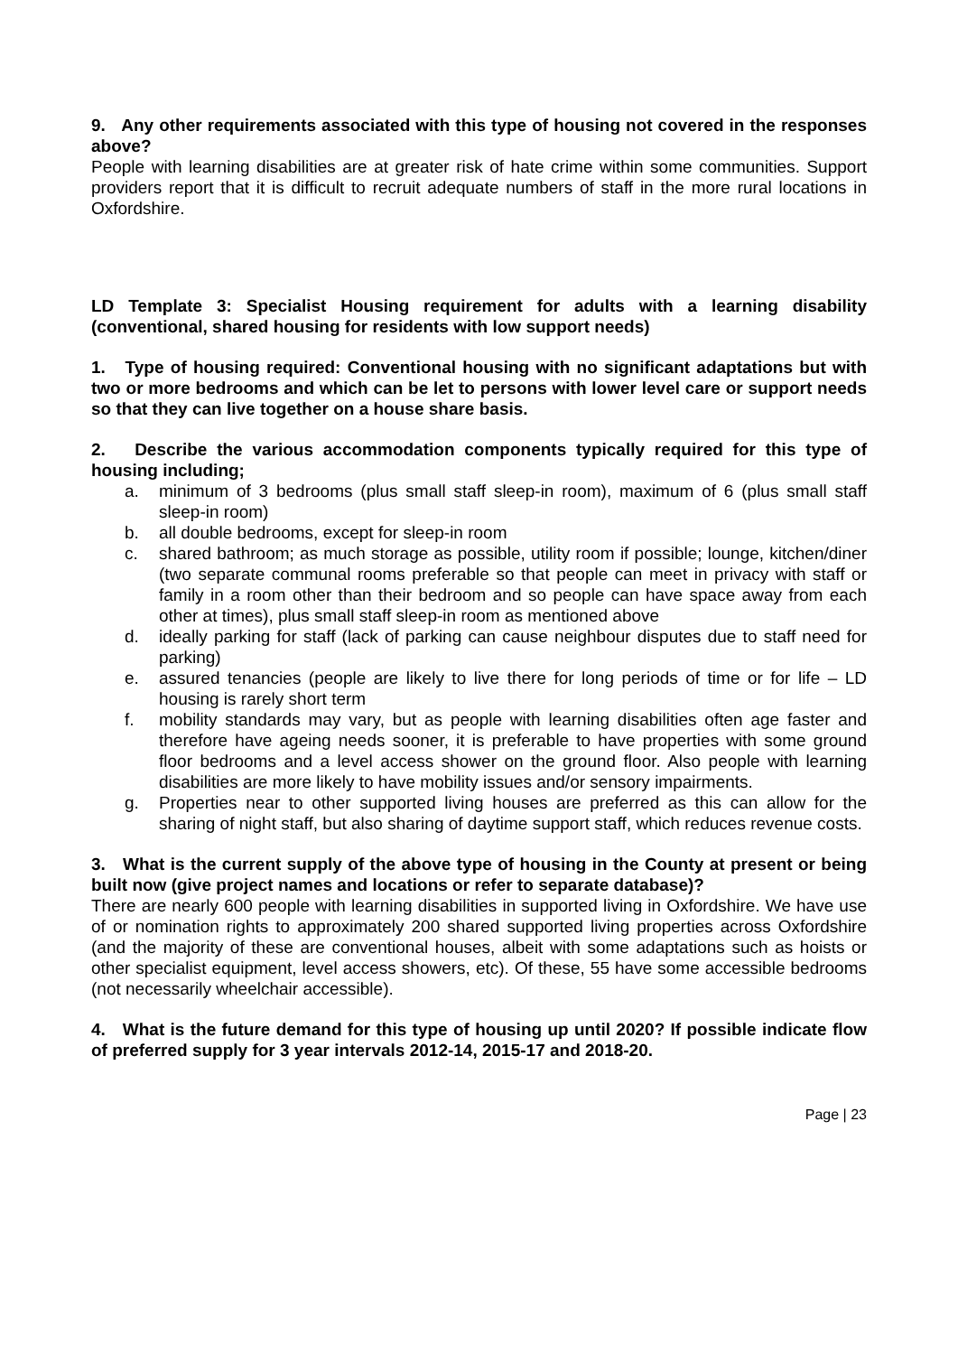9. Any other requirements associated with this type of housing not covered in the responses above?
People with learning disabilities are at greater risk of hate crime within some communities. Support providers report that it is difficult to recruit adequate numbers of staff in the more rural locations in Oxfordshire.
LD Template 3: Specialist Housing requirement for adults with a learning disability (conventional, shared housing for residents with low support needs)
1. Type of housing required: Conventional housing with no significant adaptations but with two or more bedrooms and which can be let to persons with lower level care or support needs so that they can live together on a house share basis.
2. Describe the various accommodation components typically required for this type of housing including;
a. minimum of 3 bedrooms (plus small staff sleep-in room), maximum of 6 (plus small staff sleep-in room)
b. all double bedrooms, except for sleep-in room
c. shared bathroom; as much storage as possible, utility room if possible; lounge, kitchen/diner (two separate communal rooms preferable so that people can meet in privacy with staff or family in a room other than their bedroom and so people can have space away from each other at times), plus small staff sleep-in room as mentioned above
d. ideally parking for staff (lack of parking can cause neighbour disputes due to staff need for parking)
e. assured tenancies (people are likely to live there for long periods of time or for life – LD housing is rarely short term
f. mobility standards may vary, but as people with learning disabilities often age faster and therefore have ageing needs sooner, it is preferable to have properties with some ground floor bedrooms and a level access shower on the ground floor. Also people with learning disabilities are more likely to have mobility issues and/or sensory impairments.
g. Properties near to other supported living houses are preferred as this can allow for the sharing of night staff, but also sharing of daytime support staff, which reduces revenue costs.
3. What is the current supply of the above type of housing in the County at present or being built now (give project names and locations or refer to separate database)?
There are nearly 600 people with learning disabilities in supported living in Oxfordshire. We have use of or nomination rights to approximately 200 shared supported living properties across Oxfordshire (and the majority of these are conventional houses, albeit with some adaptations such as hoists or other specialist equipment, level access showers, etc). Of these, 55 have some accessible bedrooms (not necessarily wheelchair accessible).
4. What is the future demand for this type of housing up until 2020? If possible indicate flow of preferred supply for 3 year intervals 2012-14, 2015-17 and 2018-20.
Page | 23